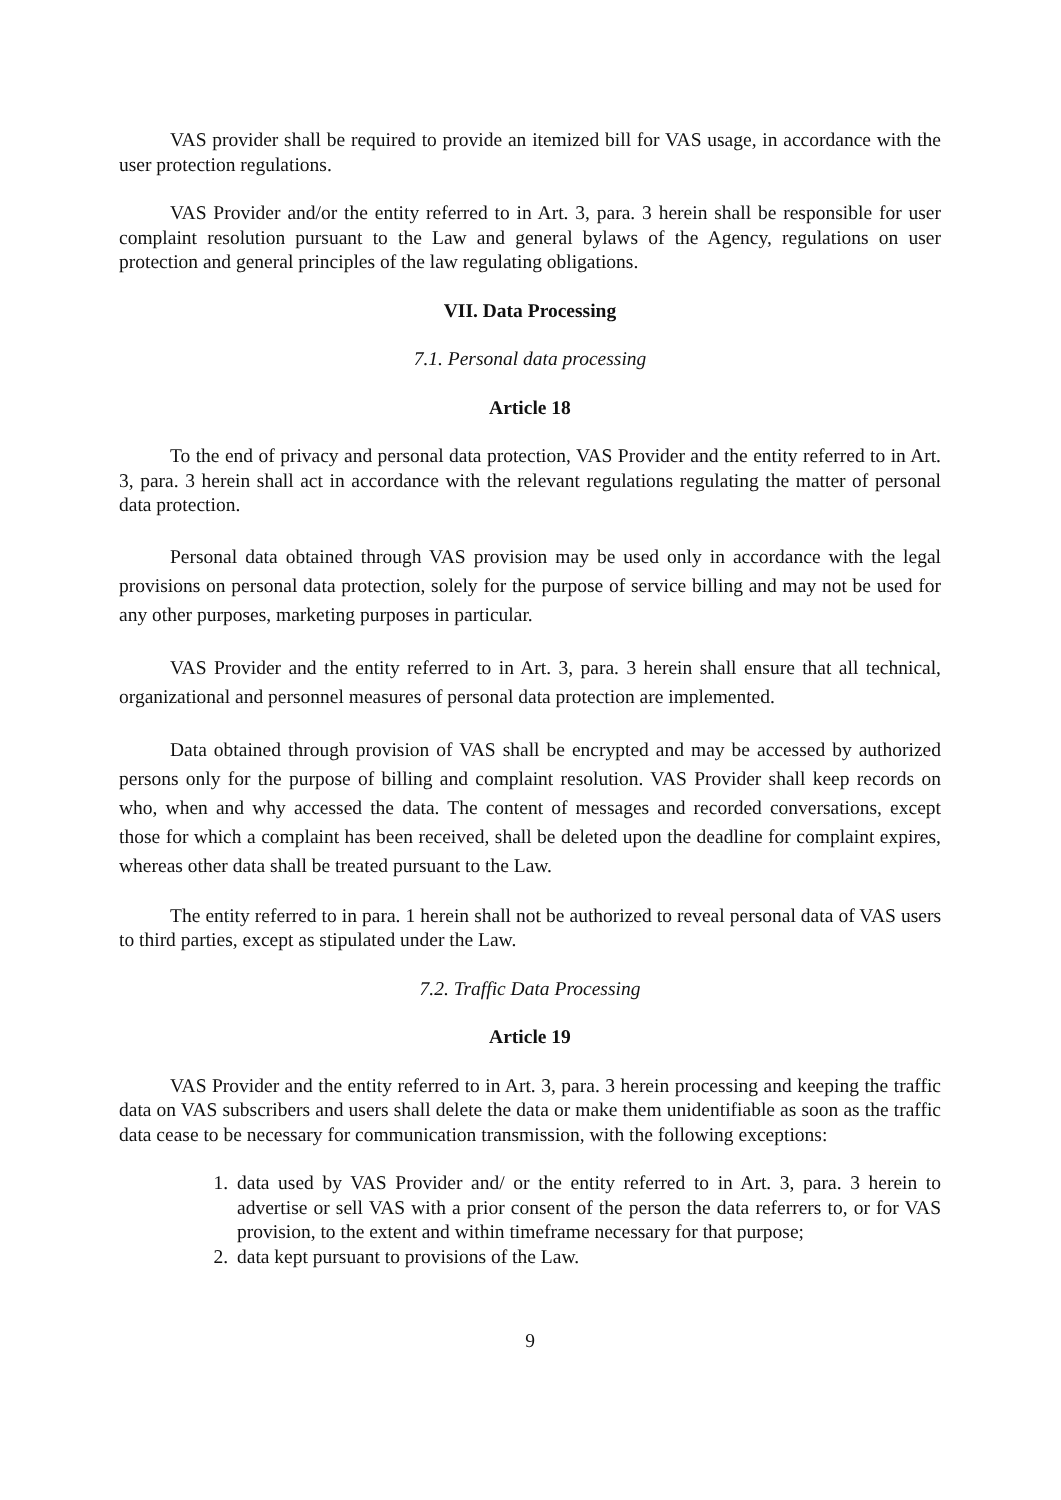VAS provider shall be required to provide an itemized bill for VAS usage, in accordance with the user protection regulations.
VAS Provider and/or the entity referred to in Art. 3, para. 3 herein shall be responsible for user complaint resolution pursuant to the Law and general bylaws of the Agency, regulations on user protection and general principles of the law regulating obligations.
VII. Data Processing
7.1. Personal data processing
Article 18
To the end of privacy and personal data protection, VAS Provider and the entity referred to in Art. 3, para. 3 herein shall act in accordance with the relevant regulations regulating the matter of personal data protection.
Personal data obtained through VAS provision may be used only in accordance with the legal provisions on personal data protection, solely for the purpose of service billing and may not be used for any other purposes, marketing purposes in particular.
VAS Provider and the entity referred to in Art. 3, para. 3 herein shall ensure that all technical, organizational and personnel measures of personal data protection are implemented.
Data obtained through provision of VAS shall be encrypted and may be accessed by authorized persons only for the purpose of billing and complaint resolution. VAS Provider shall keep records on who, when and why accessed the data. The content of messages and recorded conversations, except those for which a complaint has been received, shall be deleted upon the deadline for complaint expires, whereas other data shall be treated pursuant to the Law.
The entity referred to in para. 1 herein shall not be authorized to reveal personal data of VAS users to third parties, except as stipulated under the Law.
7.2. Traffic Data Processing
Article 19
VAS Provider and the entity referred to in Art. 3, para. 3 herein processing and keeping the traffic data on VAS subscribers and users shall delete the data or make them unidentifiable as soon as the traffic data cease to be necessary for communication transmission, with the following exceptions:
1. data used by VAS Provider and/ or the entity referred to in Art. 3, para. 3 herein to advertise or sell VAS with a prior consent of the person the data referrers to, or for VAS provision, to the extent and within timeframe necessary for that purpose;
2. data kept pursuant to provisions of the Law.
9